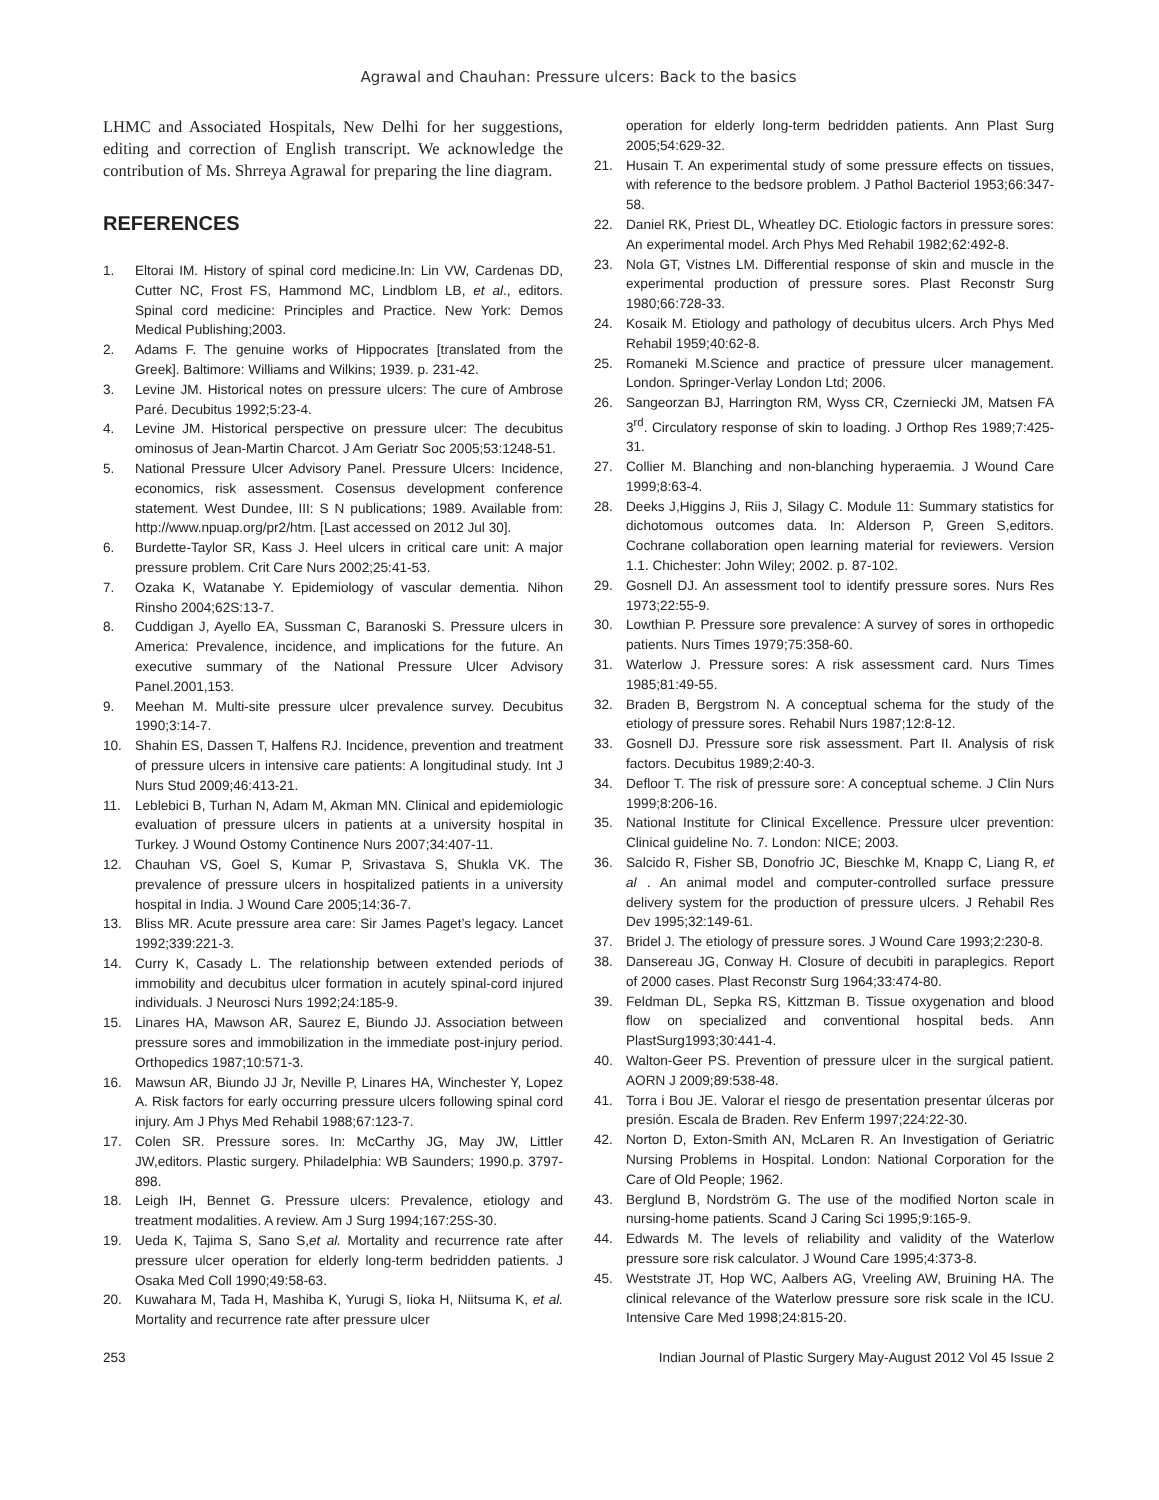Agrawal and Chauhan: Pressure ulcers: Back to the basics
LHMC and Associated Hospitals, New Delhi for her suggestions, editing and correction of English transcript. We acknowledge the contribution of Ms. Shrreya Agrawal for preparing the line diagram.
REFERENCES
1. Eltorai IM. History of spinal cord medicine.In: Lin VW, Cardenas DD, Cutter NC, Frost FS, Hammond MC, Lindblom LB, et al., editors. Spinal cord medicine: Principles and Practice. New York: Demos Medical Publishing;2003.
2. Adams F. The genuine works of Hippocrates [translated from the Greek]. Baltimore: Williams and Wilkins; 1939. p. 231-42.
3. Levine JM. Historical notes on pressure ulcers: The cure of Ambrose Paré. Decubitus 1992;5:23-4.
4. Levine JM. Historical perspective on pressure ulcer: The decubitus ominosus of Jean-Martin Charcot. J Am Geriatr Soc 2005;53:1248-51.
5. National Pressure Ulcer Advisory Panel. Pressure Ulcers: Incidence, economics, risk assessment. Cosensus development conference statement. West Dundee, III: S N publications; 1989. Available from: http://www.npuap.org/pr2/htm. [Last accessed on 2012 Jul 30].
6. Burdette-Taylor SR, Kass J. Heel ulcers in critical care unit: A major pressure problem. Crit Care Nurs 2002;25:41-53.
7. Ozaka K, Watanabe Y. Epidemiology of vascular dementia. Nihon Rinsho 2004;62S:13-7.
8. Cuddigan J, Ayello EA, Sussman C, Baranoski S. Pressure ulcers in America: Prevalence, incidence, and implications for the future. An executive summary of the National Pressure Ulcer Advisory Panel.2001,153.
9. Meehan M. Multi-site pressure ulcer prevalence survey. Decubitus 1990;3:14-7.
10. Shahin ES, Dassen T, Halfens RJ. Incidence, prevention and treatment of pressure ulcers in intensive care patients: A longitudinal study. Int J Nurs Stud 2009;46:413-21.
11. Leblebici B, Turhan N, Adam M, Akman MN. Clinical and epidemiologic evaluation of pressure ulcers in patients at a university hospital in Turkey. J Wound Ostomy Continence Nurs 2007;34:407-11.
12. Chauhan VS, Goel S, Kumar P, Srivastava S, Shukla VK. The prevalence of pressure ulcers in hospitalized patients in a university hospital in India. J Wound Care 2005;14:36-7.
13. Bliss MR. Acute pressure area care: Sir James Paget’s legacy. Lancet 1992;339:221-3.
14. Curry K, Casady L. The relationship between extended periods of immobility and decubitus ulcer formation in acutely spinal-cord injured individuals. J Neurosci Nurs 1992;24:185-9.
15. Linares HA, Mawson AR, Saurez E, Biundo JJ. Association between pressure sores and immobilization in the immediate post-injury period. Orthopedics 1987;10:571-3.
16. Mawsun AR, Biundo JJ Jr, Neville P, Linares HA, Winchester Y, Lopez A. Risk factors for early occurring pressure ulcers following spinal cord injury. Am J Phys Med Rehabil 1988;67:123-7.
17. Colen SR. Pressure sores. In: McCarthy JG, May JW, Littler JW,editors. Plastic surgery. Philadelphia: WB Saunders; 1990.p. 3797-898.
18. Leigh IH, Bennet G. Pressure ulcers: Prevalence, etiology and treatment modalities. A review. Am J Surg 1994;167:25S-30.
19. Ueda K, Tajima S, Sano S,et al. Mortality and recurrence rate after pressure ulcer operation for elderly long-term bedridden patients. J Osaka Med Coll 1990;49:58-63.
20. Kuwahara M, Tada H, Mashiba K, Yurugi S, Iioka H, Niitsuma K, et al. Mortality and recurrence rate after pressure ulcer
operation for elderly long-term bedridden patients. Ann Plast Surg 2005;54:629-32.
21. Husain T. An experimental study of some pressure effects on tissues, with reference to the bedsore problem. J Pathol Bacteriol 1953;66:347-58.
22. Daniel RK, Priest DL, Wheatley DC. Etiologic factors in pressure sores: An experimental model. Arch Phys Med Rehabil 1982;62:492-8.
23. Nola GT, Vistnes LM. Differential response of skin and muscle in the experimental production of pressure sores. Plast Reconstr Surg 1980;66:728-33.
24. Kosaik M. Etiology and pathology of decubitus ulcers. Arch Phys Med Rehabil 1959;40:62-8.
25. Romaneki M.Science and practice of pressure ulcer management. London. Springer-Verlay London Ltd; 2006.
26. Sangeorzan BJ, Harrington RM, Wyss CR, Czerniecki JM, Matsen FA 3<sup>rd</sup>. Circulatory response of skin to loading. J Orthop Res 1989;7:425-31.
27. Collier M. Blanching and non-blanching hyperaemia. J Wound Care 1999;8:63-4.
28. Deeks J,Higgins J, Riis J, Silagy C. Module 11: Summary statistics for dichotomous outcomes data. In: Alderson P, Green S,editors. Cochrane collaboration open learning material for reviewers. Version 1.1. Chichester: John Wiley; 2002. p. 87-102.
29. Gosnell DJ. An assessment tool to identify pressure sores. Nurs Res 1973;22:55-9.
30. Lowthian P. Pressure sore prevalence: A survey of sores in orthopedic patients. Nurs Times 1979;75:358-60.
31. Waterlow J. Pressure sores: A risk assessment card. Nurs Times 1985;81:49-55.
32. Braden B, Bergstrom N. A conceptual schema for the study of the etiology of pressure sores. Rehabil Nurs 1987;12:8-12.
33. Gosnell DJ. Pressure sore risk assessment. Part II. Analysis of risk factors. Decubitus 1989;2:40-3.
34. Defloor T. The risk of pressure sore: A conceptual scheme. J Clin Nurs 1999;8:206-16.
35. National Institute for Clinical Excellence. Pressure ulcer prevention: Clinical guideline No. 7. London: NICE; 2003.
36. Salcido R, Fisher SB, Donofrio JC, Bieschke M, Knapp C, Liang R, et al . An animal model and computer-controlled surface pressure delivery system for the production of pressure ulcers. J Rehabil Res Dev 1995;32:149-61.
37. Bridel J. The etiology of pressure sores. J Wound Care 1993;2:230-8.
38. Dansereau JG, Conway H. Closure of decubiti in paraplegics. Report of 2000 cases. Plast Reconstr Surg 1964;33:474-80.
39. Feldman DL, Sepka RS, Kittzman B. Tissue oxygenation and blood flow on specialized and conventional hospital beds. Ann PlastSurg1993;30:441-4.
40. Walton-Geer PS. Prevention of pressure ulcer in the surgical patient. AORN J 2009;89:538-48.
41. Torra i Bou JE. Valorar el riesgo de presentation presentar úlceras por presión. Escala de Braden. Rev Enferm 1997;224:22-30.
42. Norton D, Exton-Smith AN, McLaren R. An Investigation of Geriatric Nursing Problems in Hospital. London: National Corporation for the Care of Old People; 1962.
43. Berglund B, Nordström G. The use of the modified Norton scale in nursing-home patients. Scand J Caring Sci 1995;9:165-9.
44. Edwards M. The levels of reliability and validity of the Waterlow pressure sore risk calculator. J Wound Care 1995;4:373-8.
45. Weststrate JT, Hop WC, Aalbers AG, Vreeling AW, Bruining HA. The clinical relevance of the Waterlow pressure sore risk scale in the ICU. Intensive Care Med 1998;24:815-20.
253 Indian Journal of Plastic Surgery May-August 2012 Vol 45 Issue 2